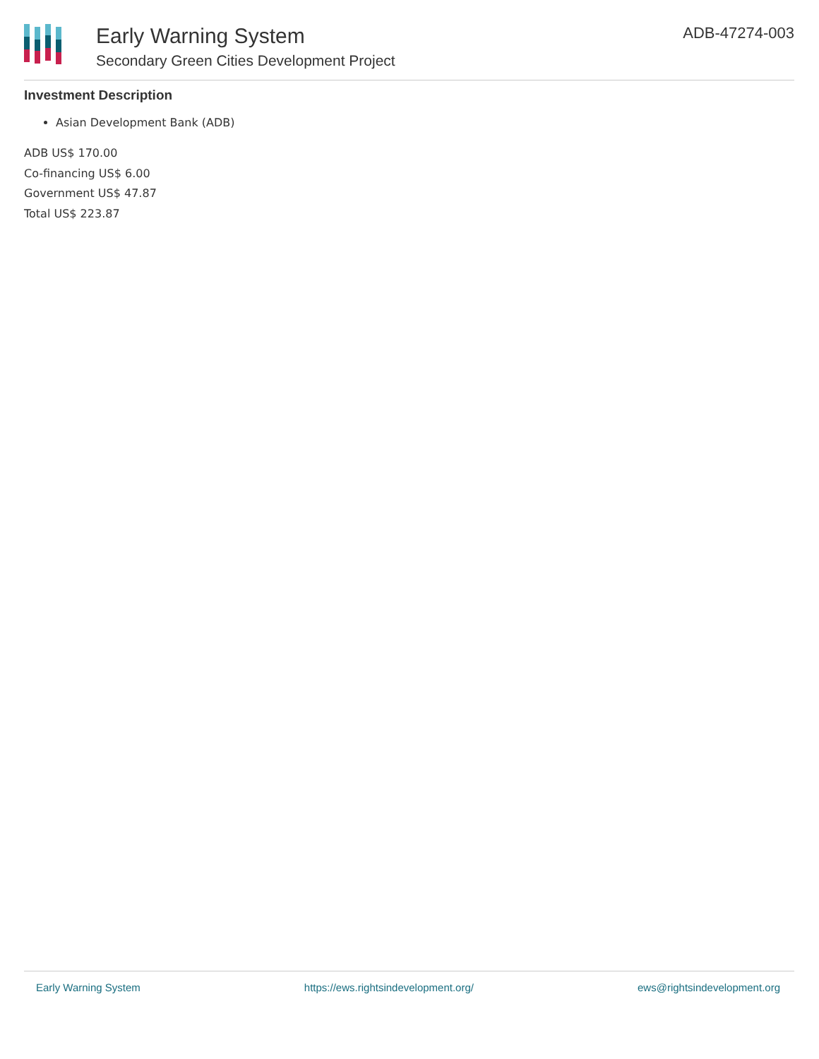Early Warning System
Secondary Green Cities Development Project
ADB-47274-003
Investment Description
Asian Development Bank (ADB)
ADB US$ 170.00
Co-financing US$ 6.00
Government US$ 47.87
Total US$ 223.87
Early Warning System https://ews.rightsindevelopment.org/ ews@rightsindevelopment.org